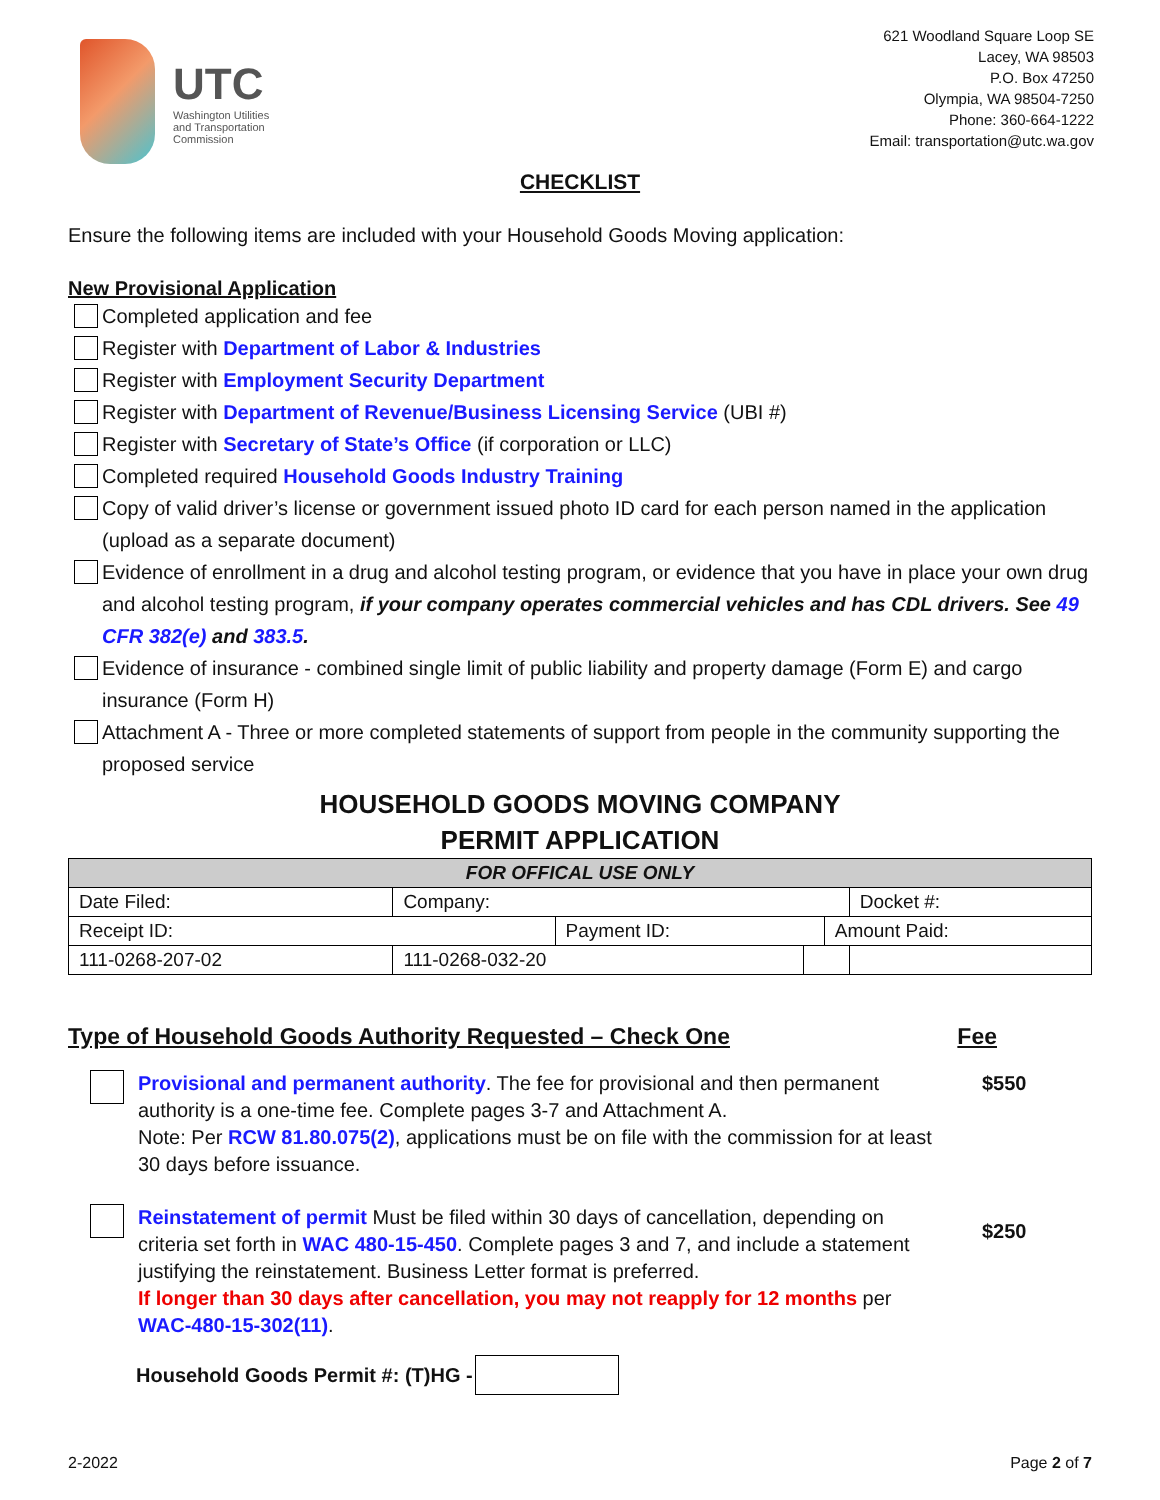UTC
Washington Utilities
and Transportation
Commission
621 Woodland Square Loop SE
Lacey, WA 98503
P.O. Box 47250
Olympia, WA 98504-7250
Phone: 360-664-1222
Email: transportation@utc.wa.gov
CHECKLIST
Ensure the following items are included with your Household Goods Moving application:
New Provisional Application
Completed application and fee
Register with Department of Labor & Industries
Register with Employment Security Department
Register with Department of Revenue/Business Licensing Service (UBI #)
Register with Secretary of State’s Office (if corporation or LLC)
Completed required Household Goods Industry Training
Copy of valid driver’s license or government issued photo ID card for each person named in the application (upload as a separate document)
Evidence of enrollment in a drug and alcohol testing program, or evidence that you have in place your own drug and alcohol testing program, if your company operates commercial vehicles and has CDL drivers. See 49 CFR 382(e) and 383.5.
Evidence of insurance - combined single limit of public liability and property damage (Form E) and cargo insurance (Form H)
Attachment A - Three or more completed statements of support from people in the community supporting the proposed service
HOUSEHOLD GOODS MOVING COMPANY
PERMIT APPLICATION
| FOR OFFICAL USE ONLY | | | | | |
| --- | --- | --- | --- | --- | --- |
| Date Filed: | Company: | | | | Docket #: |
| Receipt ID: | | Payment ID: | | Amount Paid: | |
| 111-0268-207-02 | 111-0268-032-20 | | | | |
Type of Household Goods Authority Requested – Check One Fee
Provisional and permanent authority. The fee for provisional and then permanent authority is a one-time fee. Complete pages 3-7 and Attachment A.
Note: Per RCW 81.80.075(2), applications must be on file with the commission for at least 30 days before issuance.
$550
Reinstatement of permit Must be filed within 30 days of cancellation, depending on criteria set forth in WAC 480-15-450. Complete pages 3 and 7, and include a statement justifying the reinstatement. Business Letter format is preferred.
If longer than 30 days after cancellation, you may not reapply for 12 months per WAC-480-15-302(11).
$250
Household Goods Permit #: (T)HG -
2-2022 Page 2 of 7